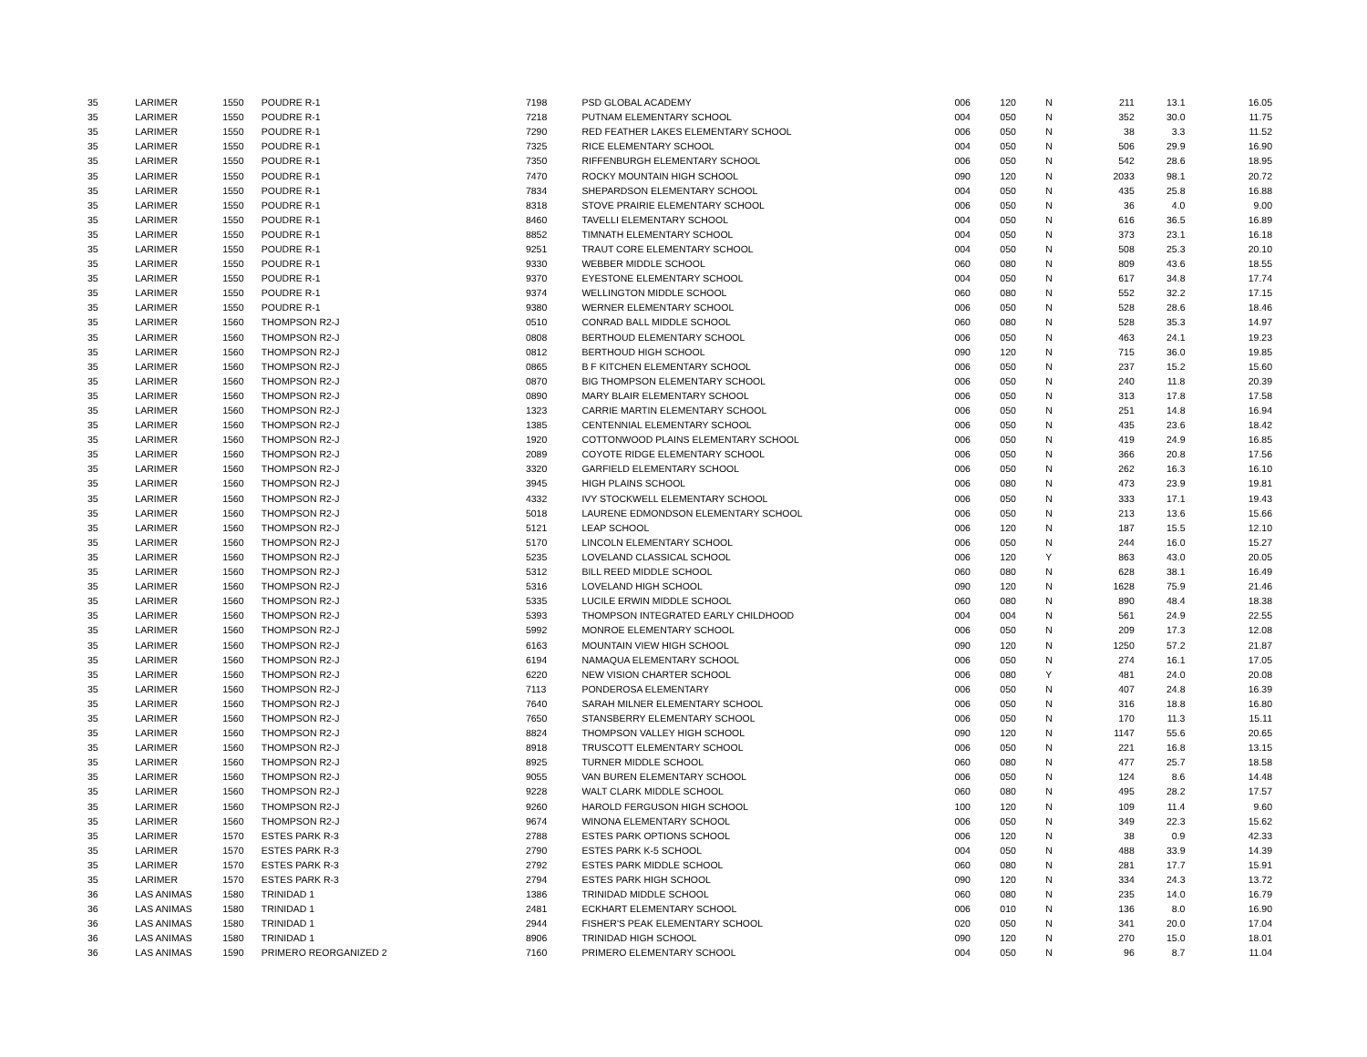| 35 | LARIMER | 1550 | POUDRE R-1 | 7198 | PSD GLOBAL ACADEMY | 006 | 120 | N | 211 | 13.1 | 16.05 |
| 35 | LARIMER | 1550 | POUDRE R-1 | 7218 | PUTNAM ELEMENTARY SCHOOL | 004 | 050 | N | 352 | 30.0 | 11.75 |
| 35 | LARIMER | 1550 | POUDRE R-1 | 7290 | RED FEATHER LAKES ELEMENTARY SCHOOL | 006 | 050 | N | 38 | 3.3 | 11.52 |
| 35 | LARIMER | 1550 | POUDRE R-1 | 7325 | RICE ELEMENTARY SCHOOL | 004 | 050 | N | 506 | 29.9 | 16.90 |
| 35 | LARIMER | 1550 | POUDRE R-1 | 7350 | RIFFENBURGH ELEMENTARY SCHOOL | 006 | 050 | N | 542 | 28.6 | 18.95 |
| 35 | LARIMER | 1550 | POUDRE R-1 | 7470 | ROCKY MOUNTAIN HIGH SCHOOL | 090 | 120 | N | 2033 | 98.1 | 20.72 |
| 35 | LARIMER | 1550 | POUDRE R-1 | 7834 | SHEPARDSON ELEMENTARY SCHOOL | 004 | 050 | N | 435 | 25.8 | 16.88 |
| 35 | LARIMER | 1550 | POUDRE R-1 | 8318 | STOVE PRAIRIE ELEMENTARY SCHOOL | 006 | 050 | N | 36 | 4.0 | 9.00 |
| 35 | LARIMER | 1550 | POUDRE R-1 | 8460 | TAVELLI ELEMENTARY SCHOOL | 004 | 050 | N | 616 | 36.5 | 16.89 |
| 35 | LARIMER | 1550 | POUDRE R-1 | 8852 | TIMNATH ELEMENTARY SCHOOL | 004 | 050 | N | 373 | 23.1 | 16.18 |
| 35 | LARIMER | 1550 | POUDRE R-1 | 9251 | TRAUT CORE ELEMENTARY SCHOOL | 004 | 050 | N | 508 | 25.3 | 20.10 |
| 35 | LARIMER | 1550 | POUDRE R-1 | 9330 | WEBBER MIDDLE SCHOOL | 060 | 080 | N | 809 | 43.6 | 18.55 |
| 35 | LARIMER | 1550 | POUDRE R-1 | 9370 | EYESTONE ELEMENTARY SCHOOL | 004 | 050 | N | 617 | 34.8 | 17.74 |
| 35 | LARIMER | 1550 | POUDRE R-1 | 9374 | WELLINGTON MIDDLE SCHOOL | 060 | 080 | N | 552 | 32.2 | 17.15 |
| 35 | LARIMER | 1550 | POUDRE R-1 | 9380 | WERNER ELEMENTARY SCHOOL | 006 | 050 | N | 528 | 28.6 | 18.46 |
| 35 | LARIMER | 1560 | THOMPSON R2-J | 0510 | CONRAD BALL MIDDLE SCHOOL | 060 | 080 | N | 528 | 35.3 | 14.97 |
| 35 | LARIMER | 1560 | THOMPSON R2-J | 0808 | BERTHOUD ELEMENTARY SCHOOL | 006 | 050 | N | 463 | 24.1 | 19.23 |
| 35 | LARIMER | 1560 | THOMPSON R2-J | 0812 | BERTHOUD HIGH SCHOOL | 090 | 120 | N | 715 | 36.0 | 19.85 |
| 35 | LARIMER | 1560 | THOMPSON R2-J | 0865 | B F KITCHEN ELEMENTARY SCHOOL | 006 | 050 | N | 237 | 15.2 | 15.60 |
| 35 | LARIMER | 1560 | THOMPSON R2-J | 0870 | BIG THOMPSON ELEMENTARY SCHOOL | 006 | 050 | N | 240 | 11.8 | 20.39 |
| 35 | LARIMER | 1560 | THOMPSON R2-J | 0890 | MARY BLAIR ELEMENTARY SCHOOL | 006 | 050 | N | 313 | 17.8 | 17.58 |
| 35 | LARIMER | 1560 | THOMPSON R2-J | 1323 | CARRIE MARTIN ELEMENTARY SCHOOL | 006 | 050 | N | 251 | 14.8 | 16.94 |
| 35 | LARIMER | 1560 | THOMPSON R2-J | 1385 | CENTENNIAL ELEMENTARY SCHOOL | 006 | 050 | N | 435 | 23.6 | 18.42 |
| 35 | LARIMER | 1560 | THOMPSON R2-J | 1920 | COTTONWOOD PLAINS ELEMENTARY SCHOOL | 006 | 050 | N | 419 | 24.9 | 16.85 |
| 35 | LARIMER | 1560 | THOMPSON R2-J | 2089 | COYOTE RIDGE ELEMENTARY SCHOOL | 006 | 050 | N | 366 | 20.8 | 17.56 |
| 35 | LARIMER | 1560 | THOMPSON R2-J | 3320 | GARFIELD ELEMENTARY SCHOOL | 006 | 050 | N | 262 | 16.3 | 16.10 |
| 35 | LARIMER | 1560 | THOMPSON R2-J | 3945 | HIGH PLAINS SCHOOL | 006 | 080 | N | 473 | 23.9 | 19.81 |
| 35 | LARIMER | 1560 | THOMPSON R2-J | 4332 | IVY STOCKWELL ELEMENTARY SCHOOL | 006 | 050 | N | 333 | 17.1 | 19.43 |
| 35 | LARIMER | 1560 | THOMPSON R2-J | 5018 | LAURENE EDMONDSON ELEMENTARY SCHOOL | 006 | 050 | N | 213 | 13.6 | 15.66 |
| 35 | LARIMER | 1560 | THOMPSON R2-J | 5121 | LEAP SCHOOL | 006 | 120 | N | 187 | 15.5 | 12.10 |
| 35 | LARIMER | 1560 | THOMPSON R2-J | 5170 | LINCOLN ELEMENTARY SCHOOL | 006 | 050 | N | 244 | 16.0 | 15.27 |
| 35 | LARIMER | 1560 | THOMPSON R2-J | 5235 | LOVELAND CLASSICAL SCHOOL | 006 | 120 | Y | 863 | 43.0 | 20.05 |
| 35 | LARIMER | 1560 | THOMPSON R2-J | 5312 | BILL REED MIDDLE SCHOOL | 060 | 080 | N | 628 | 38.1 | 16.49 |
| 35 | LARIMER | 1560 | THOMPSON R2-J | 5316 | LOVELAND HIGH SCHOOL | 090 | 120 | N | 1628 | 75.9 | 21.46 |
| 35 | LARIMER | 1560 | THOMPSON R2-J | 5335 | LUCILE ERWIN MIDDLE SCHOOL | 060 | 080 | N | 890 | 48.4 | 18.38 |
| 35 | LARIMER | 1560 | THOMPSON R2-J | 5393 | THOMPSON INTEGRATED EARLY CHILDHOOD | 004 | 004 | N | 561 | 24.9 | 22.55 |
| 35 | LARIMER | 1560 | THOMPSON R2-J | 5992 | MONROE ELEMENTARY SCHOOL | 006 | 050 | N | 209 | 17.3 | 12.08 |
| 35 | LARIMER | 1560 | THOMPSON R2-J | 6163 | MOUNTAIN VIEW HIGH SCHOOL | 090 | 120 | N | 1250 | 57.2 | 21.87 |
| 35 | LARIMER | 1560 | THOMPSON R2-J | 6194 | NAMAQUA ELEMENTARY SCHOOL | 006 | 050 | N | 274 | 16.1 | 17.05 |
| 35 | LARIMER | 1560 | THOMPSON R2-J | 6220 | NEW VISION CHARTER SCHOOL | 006 | 080 | Y | 481 | 24.0 | 20.08 |
| 35 | LARIMER | 1560 | THOMPSON R2-J | 7113 | PONDEROSA ELEMENTARY | 006 | 050 | N | 407 | 24.8 | 16.39 |
| 35 | LARIMER | 1560 | THOMPSON R2-J | 7640 | SARAH MILNER ELEMENTARY SCHOOL | 006 | 050 | N | 316 | 18.8 | 16.80 |
| 35 | LARIMER | 1560 | THOMPSON R2-J | 7650 | STANSBERRY ELEMENTARY SCHOOL | 006 | 050 | N | 170 | 11.3 | 15.11 |
| 35 | LARIMER | 1560 | THOMPSON R2-J | 8824 | THOMPSON VALLEY HIGH SCHOOL | 090 | 120 | N | 1147 | 55.6 | 20.65 |
| 35 | LARIMER | 1560 | THOMPSON R2-J | 8918 | TRUSCOTT ELEMENTARY SCHOOL | 006 | 050 | N | 221 | 16.8 | 13.15 |
| 35 | LARIMER | 1560 | THOMPSON R2-J | 8925 | TURNER MIDDLE SCHOOL | 060 | 080 | N | 477 | 25.7 | 18.58 |
| 35 | LARIMER | 1560 | THOMPSON R2-J | 9055 | VAN BUREN ELEMENTARY SCHOOL | 006 | 050 | N | 124 | 8.6 | 14.48 |
| 35 | LARIMER | 1560 | THOMPSON R2-J | 9228 | WALT CLARK MIDDLE SCHOOL | 060 | 080 | N | 495 | 28.2 | 17.57 |
| 35 | LARIMER | 1560 | THOMPSON R2-J | 9260 | HAROLD FERGUSON HIGH SCHOOL | 100 | 120 | N | 109 | 11.4 | 9.60 |
| 35 | LARIMER | 1560 | THOMPSON R2-J | 9674 | WINONA ELEMENTARY SCHOOL | 006 | 050 | N | 349 | 22.3 | 15.62 |
| 35 | LARIMER | 1570 | ESTES PARK R-3 | 2788 | ESTES PARK OPTIONS SCHOOL | 006 | 120 | N | 38 | 0.9 | 42.33 |
| 35 | LARIMER | 1570 | ESTES PARK R-3 | 2790 | ESTES PARK K-5 SCHOOL | 004 | 050 | N | 488 | 33.9 | 14.39 |
| 35 | LARIMER | 1570 | ESTES PARK R-3 | 2792 | ESTES PARK MIDDLE SCHOOL | 060 | 080 | N | 281 | 17.7 | 15.91 |
| 35 | LARIMER | 1570 | ESTES PARK R-3 | 2794 | ESTES PARK HIGH SCHOOL | 090 | 120 | N | 334 | 24.3 | 13.72 |
| 36 | LAS ANIMAS | 1580 | TRINIDAD 1 | 1386 | TRINIDAD MIDDLE SCHOOL | 060 | 080 | N | 235 | 14.0 | 16.79 |
| 36 | LAS ANIMAS | 1580 | TRINIDAD 1 | 2481 | ECKHART ELEMENTARY SCHOOL | 006 | 010 | N | 136 | 8.0 | 16.90 |
| 36 | LAS ANIMAS | 1580 | TRINIDAD 1 | 2944 | FISHER'S PEAK ELEMENTARY SCHOOL | 020 | 050 | N | 341 | 20.0 | 17.04 |
| 36 | LAS ANIMAS | 1580 | TRINIDAD 1 | 8906 | TRINIDAD HIGH SCHOOL | 090 | 120 | N | 270 | 15.0 | 18.01 |
| 36 | LAS ANIMAS | 1590 | PRIMERO REORGANIZED 2 | 7160 | PRIMERO ELEMENTARY SCHOOL | 004 | 050 | N | 96 | 8.7 | 11.04 |